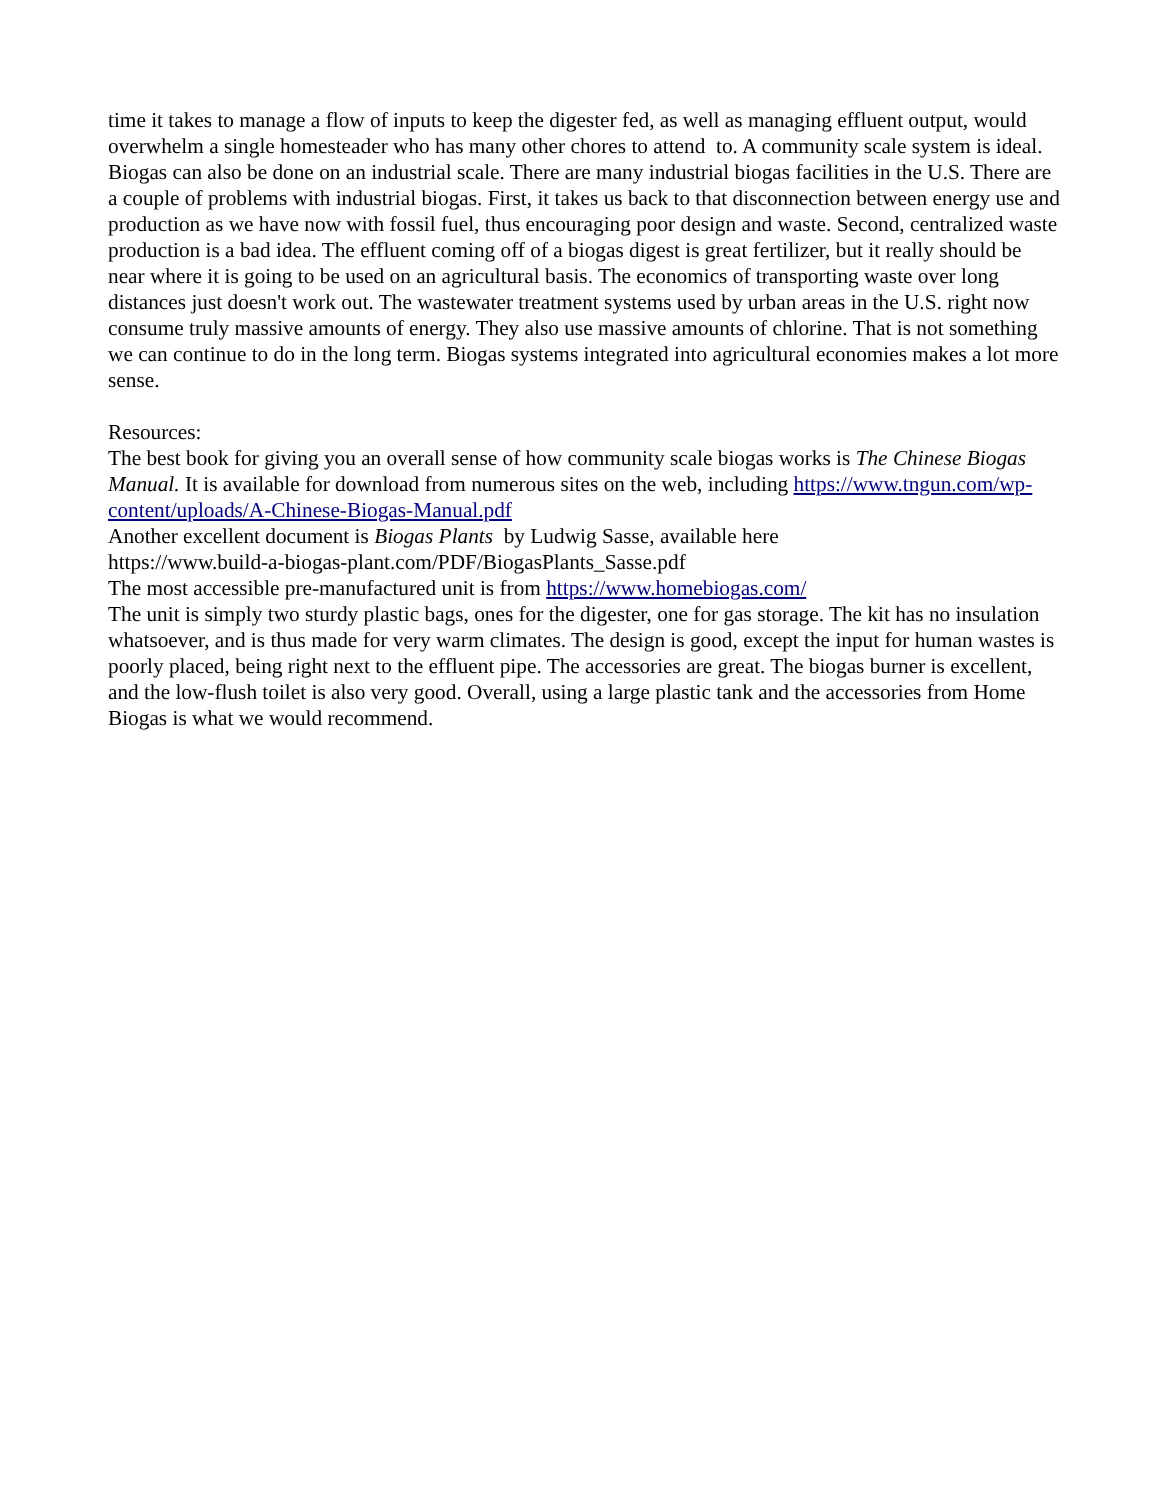time it takes to manage a flow of inputs to keep the digester fed, as well as managing effluent output, would overwhelm a single homesteader who has many other chores to attend to. A community scale system is ideal. Biogas can also be done on an industrial scale. There are many industrial biogas facilities in the U.S. There are a couple of problems with industrial biogas. First, it takes us back to that disconnection between energy use and production as we have now with fossil fuel, thus encouraging poor design and waste. Second, centralized waste production is a bad idea. The effluent coming off of a biogas digest is great fertilizer, but it really should be near where it is going to be used on an agricultural basis. The economics of transporting waste over long distances just doesn't work out. The wastewater treatment systems used by urban areas in the U.S. right now consume truly massive amounts of energy. They also use massive amounts of chlorine. That is not something we can continue to do in the long term. Biogas systems integrated into agricultural economies makes a lot more sense.
Resources:
The best book for giving you an overall sense of how community scale biogas works is The Chinese Biogas Manual. It is available for download from numerous sites on the web, including https://www.tngun.com/wp-content/uploads/A-Chinese-Biogas-Manual.pdf
Another excellent document is Biogas Plants by Ludwig Sasse, available here
https://www.build-a-biogas-plant.com/PDF/BiogasPlants_Sasse.pdf
The most accessible pre-manufactured unit is from https://www.homebiogas.com/
The unit is simply two sturdy plastic bags, ones for the digester, one for gas storage. The kit has no insulation whatsoever, and is thus made for very warm climates. The design is good, except the input for human wastes is poorly placed, being right next to the effluent pipe. The accessories are great. The biogas burner is excellent, and the low-flush toilet is also very good. Overall, using a large plastic tank and the accessories from Home Biogas is what we would recommend.